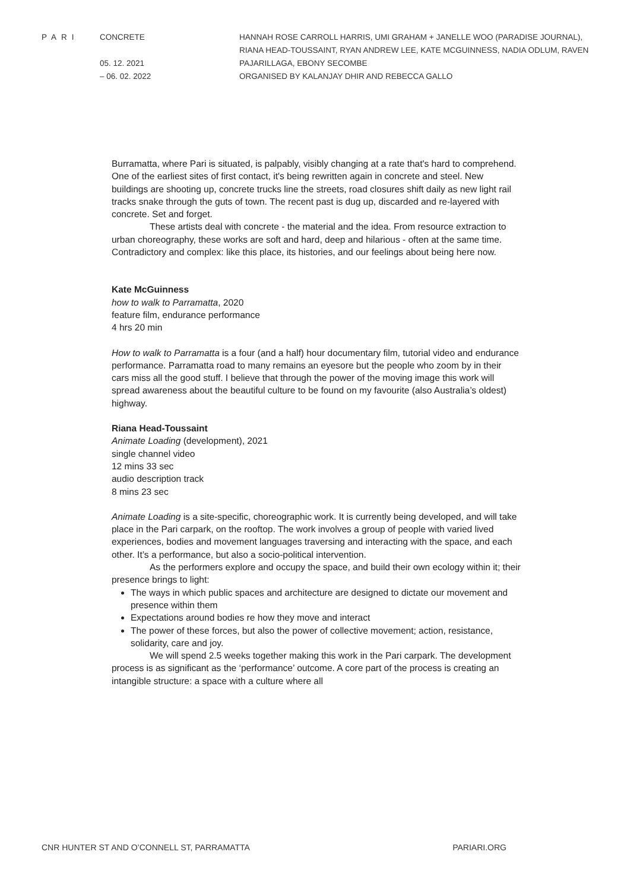PARI CONCRETE
05. 12. 2021
– 06. 02. 2022
HANNAH ROSE CARROLL HARRIS, UMI GRAHAM + JANELLE WOO (PARADISE JOURNAL),
RIANA HEAD-TOUSSAINT, RYAN ANDREW LEE, KATE MCGUINNESS, NADIA ODLUM, RAVEN
PAJARILLAGA, EBONY SECOMBE
ORGANISED BY KALANJAY DHIR AND REBECCA GALLO
Burramatta, where Pari is situated, is palpably, visibly changing at a rate that's hard to comprehend. One of the earliest sites of first contact, it's being rewritten again in concrete and steel. New buildings are shooting up, concrete trucks line the streets, road closures shift daily as new light rail tracks snake through the guts of town. The recent past is dug up, discarded and re-layered with concrete. Set and forget.
These artists deal with concrete - the material and the idea. From resource extraction to urban choreography, these works are soft and hard, deep and hilarious - often at the same time. Contradictory and complex: like this place, its histories, and our feelings about being here now.
Kate McGuinness
how to walk to Parramatta, 2020
feature film, endurance performance
4 hrs 20 min
How to walk to Parramatta is a four (and a half) hour documentary film, tutorial video and endurance performance. Parramatta road to many remains an eyesore but the people who zoom by in their cars miss all the good stuff. I believe that through the power of the moving image this work will spread awareness about the beautiful culture to be found on my favourite (also Australia’s oldest) highway.
Riana Head-Toussaint
Animate Loading (development), 2021
single channel video
12 mins 33 sec
audio description track
8 mins 23 sec
Animate Loading is a site-specific, choreographic work. It is currently being developed, and will take place in the Pari carpark, on the rooftop. The work involves a group of people with varied lived experiences, bodies and movement languages traversing and interacting with the space, and each other. It’s a performance, but also a socio-political intervention.
As the performers explore and occupy the space, and build their own ecology within it; their presence brings to light:
The ways in which public spaces and architecture are designed to dictate our movement and presence within them
Expectations around bodies re how they move and interact
The power of these forces, but also the power of collective movement; action, resistance, solidarity, care and joy.
We will spend 2.5 weeks together making this work in the Pari carpark. The development process is as significant as the ‘performance’ outcome. A core part of the process is creating an intangible structure: a space with a culture where all
CNR HUNTER ST AND O’CONNELL ST, PARRAMATTA PARIARI.ORG